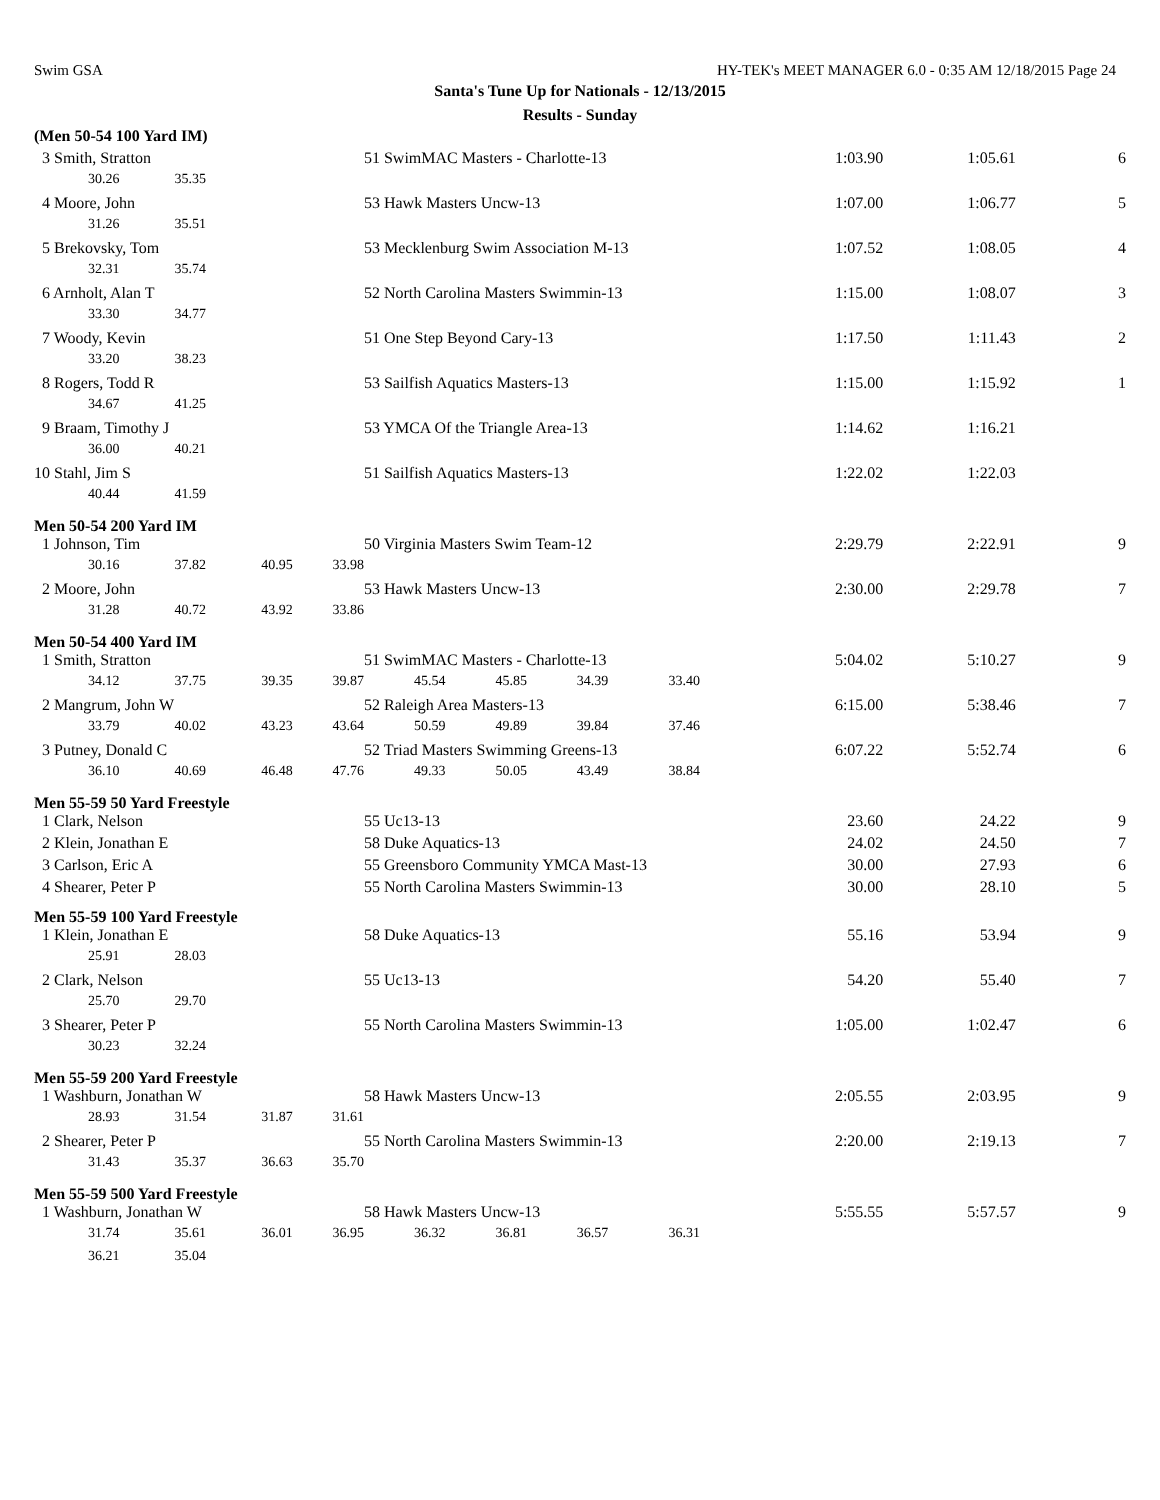Swim GSA HY-TEK's MEET MANAGER 6.0 - 0:35 AM 12/18/2015 Page 24
Santa's Tune Up for Nationals - 12/13/2015
Results - Sunday
| (Men 50-54 100 Yard IM) | | | | | | | | | | | |
| 3 Smith, Stratton | | | | 51 SwimMAC Masters - Charlotte-13 | | | | | 1:03.90 | 1:05.61 | 6 |
| 30.26 | 35.35 | | | | | | | | | | |
| 4 Moore, John | | | | 53 Hawk Masters Uncw-13 | | | | | 1:07.00 | 1:06.77 | 5 |
| 31.26 | 35.51 | | | | | | | | | | |
| 5 Brekovsky, Tom | | | | 53 Mecklenburg Swim Association M-13 | | | | | 1:07.52 | 1:08.05 | 4 |
| 32.31 | 35.74 | | | | | | | | | | |
| 6 Arnholt, Alan T | | | | 52 North Carolina Masters Swimmin-13 | | | | | 1:15.00 | 1:08.07 | 3 |
| 33.30 | 34.77 | | | | | | | | | | |
| 7 Woody, Kevin | | | | 51 One Step Beyond Cary-13 | | | | | 1:17.50 | 1:11.43 | 2 |
| 33.20 | 38.23 | | | | | | | | | | |
| 8 Rogers, Todd R | | | | 53 Sailfish Aquatics Masters-13 | | | | | 1:15.00 | 1:15.92 | 1 |
| 34.67 | 41.25 | | | | | | | | | | |
| 9 Braam, Timothy J | | | | 53 YMCA Of the Triangle Area-13 | | | | | 1:14.62 | 1:16.21 | |
| 36.00 | 40.21 | | | | | | | | | | |
| 10 Stahl, Jim S | | | | 51 Sailfish Aquatics Masters-13 | | | | | 1:22.02 | 1:22.03 | |
| 40.44 | 41.59 | | | | | | | | | | |
| Men 50-54 200 Yard IM | | | | | | | | | | | |
| 1 Johnson, Tim | | | | 50 Virginia Masters Swim Team-12 | | | | | 2:29.79 | 2:22.91 | 9 |
| 30.16 | 37.82 | 40.95 | 33.98 | | | | | | | | |
| 2 Moore, John | | | | 53 Hawk Masters Uncw-13 | | | | | 2:30.00 | 2:29.78 | 7 |
| 31.28 | 40.72 | 43.92 | 33.86 | | | | | | | | |
| Men 50-54 400 Yard IM | | | | | | | | | | | |
| 1 Smith, Stratton | | | | 51 SwimMAC Masters - Charlotte-13 | | | | | 5:04.02 | 5:10.27 | 9 |
| 34.12 | 37.75 | 39.35 | 39.87 | 45.54 | 45.85 | 34.39 | 33.40 | | | | |
| 2 Mangrum, John W | | | | 52 Raleigh Area Masters-13 | | | | | 6:15.00 | 5:38.46 | 7 |
| 33.79 | 40.02 | 43.23 | 43.64 | 50.59 | 49.89 | 39.84 | 37.46 | | | | |
| 3 Putney, Donald C | | | | 52 Triad Masters Swimming Greens-13 | | | | | 6:07.22 | 5:52.74 | 6 |
| 36.10 | 40.69 | 46.48 | 47.76 | 49.33 | 50.05 | 43.49 | 38.84 | | | | |
| Men 55-59 50 Yard Freestyle | | | | | | | | | | | |
| 1 Clark, Nelson | | | | 55 Uc13-13 | | | | | 23.60 | 24.22 | 9 |
| 2 Klein, Jonathan E | | | | 58 Duke Aquatics-13 | | | | | 24.02 | 24.50 | 7 |
| 3 Carlson, Eric A | | | | 55 Greensboro Community YMCA Mast-13 | | | | | 30.00 | 27.93 | 6 |
| 4 Shearer, Peter P | | | | 55 North Carolina Masters Swimmin-13 | | | | | 30.00 | 28.10 | 5 |
| Men 55-59 100 Yard Freestyle | | | | | | | | | | | |
| 1 Klein, Jonathan E | | | | 58 Duke Aquatics-13 | | | | | 55.16 | 53.94 | 9 |
| 25.91 | 28.03 | | | | | | | | | | |
| 2 Clark, Nelson | | | | 55 Uc13-13 | | | | | 54.20 | 55.40 | 7 |
| 25.70 | 29.70 | | | | | | | | | | |
| 3 Shearer, Peter P | | | | 55 North Carolina Masters Swimmin-13 | | | | | 1:05.00 | 1:02.47 | 6 |
| 30.23 | 32.24 | | | | | | | | | | |
| Men 55-59 200 Yard Freestyle | | | | | | | | | | | |
| 1 Washburn, Jonathan W | | | | 58 Hawk Masters Uncw-13 | | | | | 2:05.55 | 2:03.95 | 9 |
| 28.93 | 31.54 | 31.87 | 31.61 | | | | | | | | |
| 2 Shearer, Peter P | | | | 55 North Carolina Masters Swimmin-13 | | | | | 2:20.00 | 2:19.13 | 7 |
| 31.43 | 35.37 | 36.63 | 35.70 | | | | | | | | |
| Men 55-59 500 Yard Freestyle | | | | | | | | | | | |
| 1 Washburn, Jonathan W | | | | 58 Hawk Masters Uncw-13 | | | | | 5:55.55 | 5:57.57 | 9 |
| 31.74 | 35.61 | 36.01 | 36.95 | 36.32 | 36.81 | 36.57 | 36.31 | | | | |
| 36.21 | 35.04 | | | | | | | | | | |